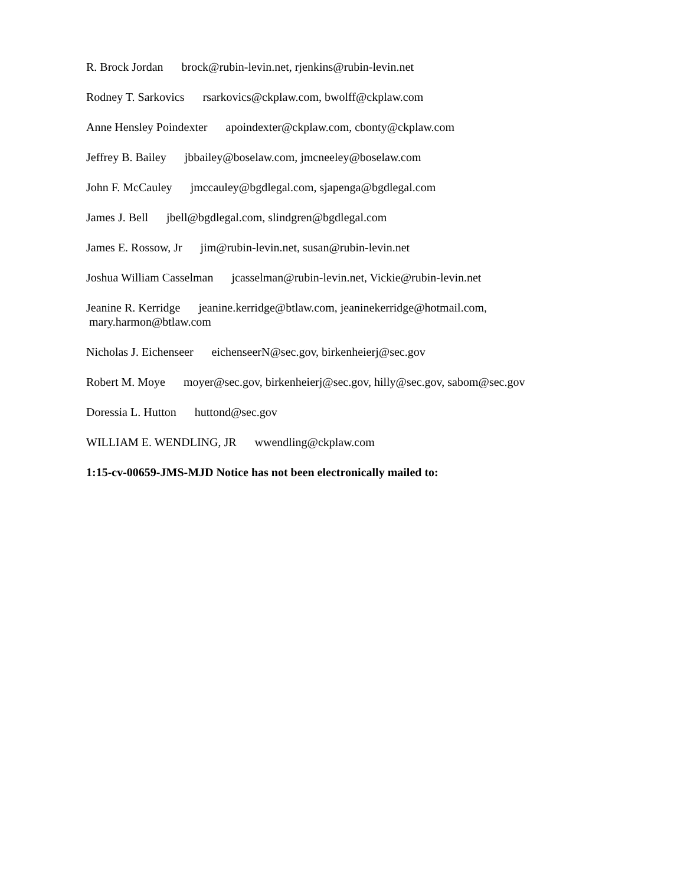R. Brock Jordan brock@rubin-levin.net, rjenkins@rubin-levin.net
Rodney T. Sarkovics rsarkovics@ckplaw.com, bwolff@ckplaw.com
Anne Hensley Poindexter apoindexter@ckplaw.com, cbonty@ckplaw.com
Jeffrey B. Bailey jbbailey@boselaw.com, jmcneeley@boselaw.com
John F. McCauley jmccauley@bgdlegal.com, sjapenga@bgdlegal.com
James J. Bell jbell@bgdlegal.com, slindgren@bgdlegal.com
James E. Rossow, Jr jim@rubin-levin.net, susan@rubin-levin.net
Joshua William Casselman jcasselman@rubin-levin.net, Vickie@rubin-levin.net
Jeanine R. Kerridge jeanine.kerridge@btlaw.com, jeaninekerridge@hotmail.com,
mary.harmon@btlaw.com
Nicholas J. Eichenseer eichenseerN@sec.gov, birkenheierj@sec.gov
Robert M. Moye moyer@sec.gov, birkenheierj@sec.gov, hilly@sec.gov, sabom@sec.gov
Doressia L. Hutton huttond@sec.gov
WILLIAM E. WENDLING, JR wwendling@ckplaw.com
1:15-cv-00659-JMS-MJD Notice has not been electronically mailed to: